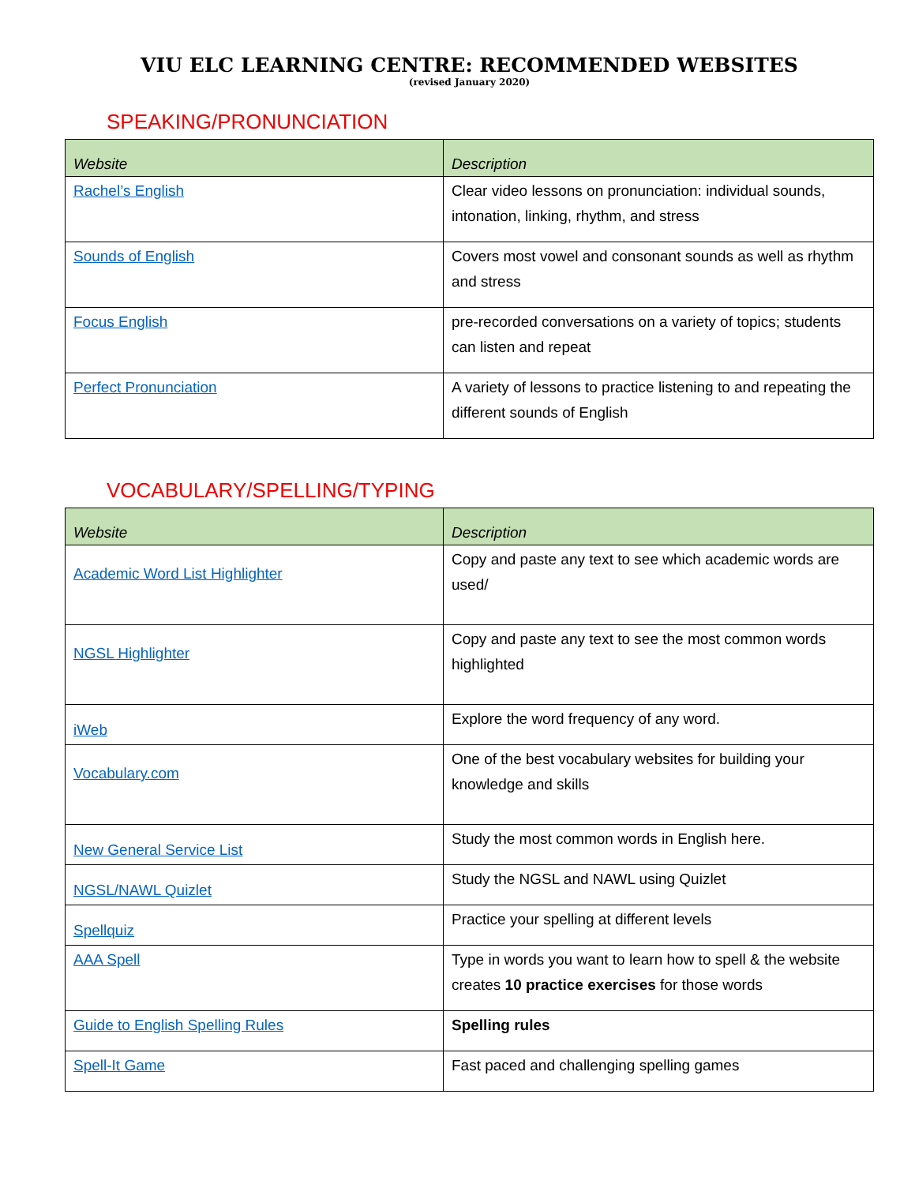VIU ELC LEARNING CENTRE: RECOMMENDED WEBSITES
(revised January 2020)
SPEAKING/PRONUNCIATION
| Website | Description |
| --- | --- |
| Rachel’s English | Clear video lessons on pronunciation: individual sounds, intonation, linking, rhythm, and stress |
| Sounds of English | Covers most vowel and consonant sounds as well as rhythm and stress |
| Focus English | pre-recorded conversations on a variety of topics; students can listen and repeat |
| Perfect Pronunciation | A variety of lessons to practice listening to and repeating the different sounds of English |
VOCABULARY/SPELLING/TYPING
| Website | Description |
| --- | --- |
| Academic Word List Highlighter | Copy and paste any text to see which academic words are used/ |
| NGSL Highlighter | Copy and paste any text to see the most common words highlighted |
| iWeb | Explore the word frequency of any word. |
| Vocabulary.com | One of the best vocabulary websites for building your knowledge and skills |
| New General Service List | Study the most common words in English here. |
| NGSL/NAWL Quizlet | Study the NGSL and NAWL using Quizlet |
| Spellquiz | Practice your spelling at different levels |
| AAA Spell | Type in words you want to learn how to spell & the website creates 10 practice exercises for those words |
| Guide to English Spelling Rules | Spelling rules |
| Spell-It Game | Fast paced and challenging spelling games |